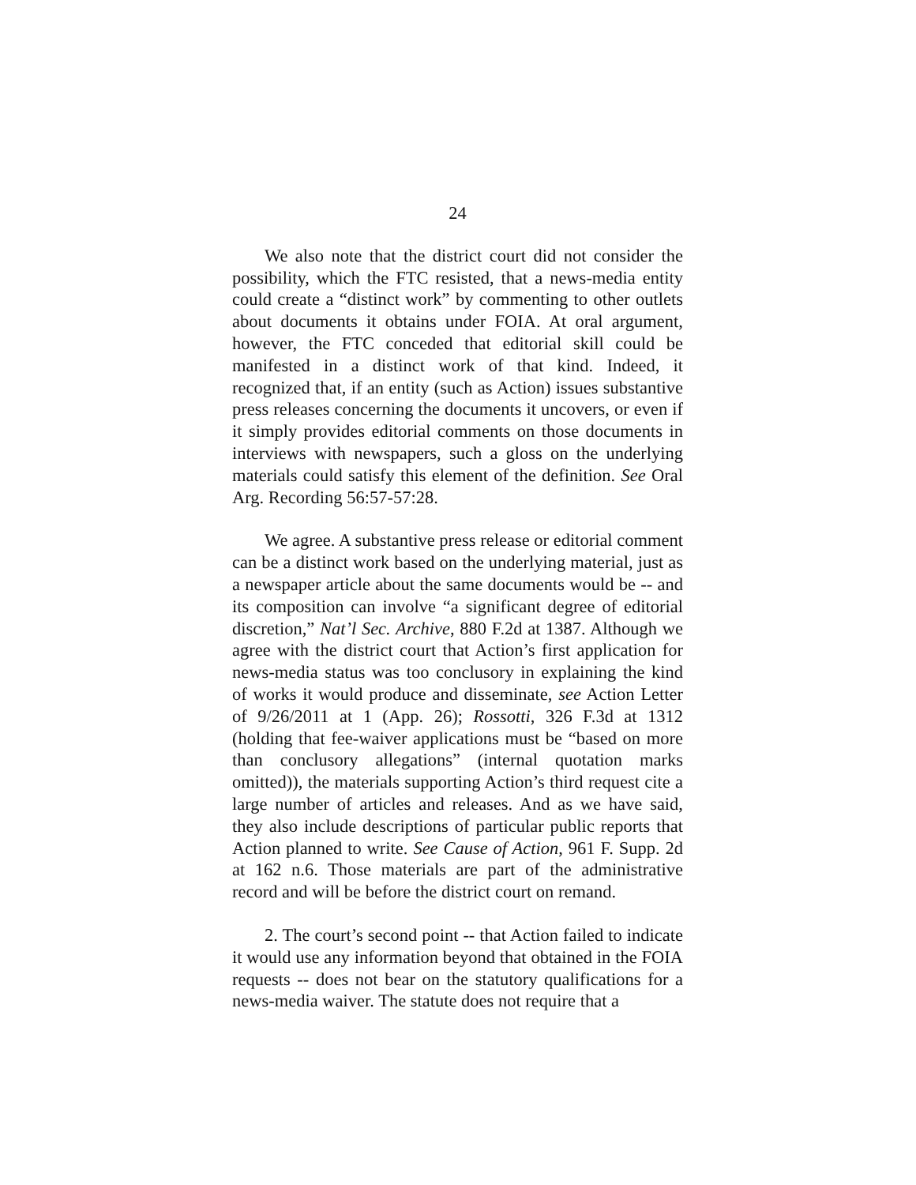24
We also note that the district court did not consider the possibility, which the FTC resisted, that a news-media entity could create a “distinct work” by commenting to other outlets about documents it obtains under FOIA. At oral argument, however, the FTC conceded that editorial skill could be manifested in a distinct work of that kind. Indeed, it recognized that, if an entity (such as Action) issues substantive press releases concerning the documents it uncovers, or even if it simply provides editorial comments on those documents in interviews with newspapers, such a gloss on the underlying materials could satisfy this element of the definition. See Oral Arg. Recording 56:57-57:28.
We agree. A substantive press release or editorial comment can be a distinct work based on the underlying material, just as a newspaper article about the same documents would be -- and its composition can involve “a significant degree of editorial discretion,” Nat’l Sec. Archive, 880 F.2d at 1387. Although we agree with the district court that Action’s first application for news-media status was too conclusory in explaining the kind of works it would produce and disseminate, see Action Letter of 9/26/2011 at 1 (App. 26); Rossotti, 326 F.3d at 1312 (holding that fee-waiver applications must be “based on more than conclusory allegations” (internal quotation marks omitted)), the materials supporting Action’s third request cite a large number of articles and releases. And as we have said, they also include descriptions of particular public reports that Action planned to write. See Cause of Action, 961 F. Supp. 2d at 162 n.6. Those materials are part of the administrative record and will be before the district court on remand.
2. The court’s second point -- that Action failed to indicate it would use any information beyond that obtained in the FOIA requests -- does not bear on the statutory qualifications for a news-media waiver. The statute does not require that a